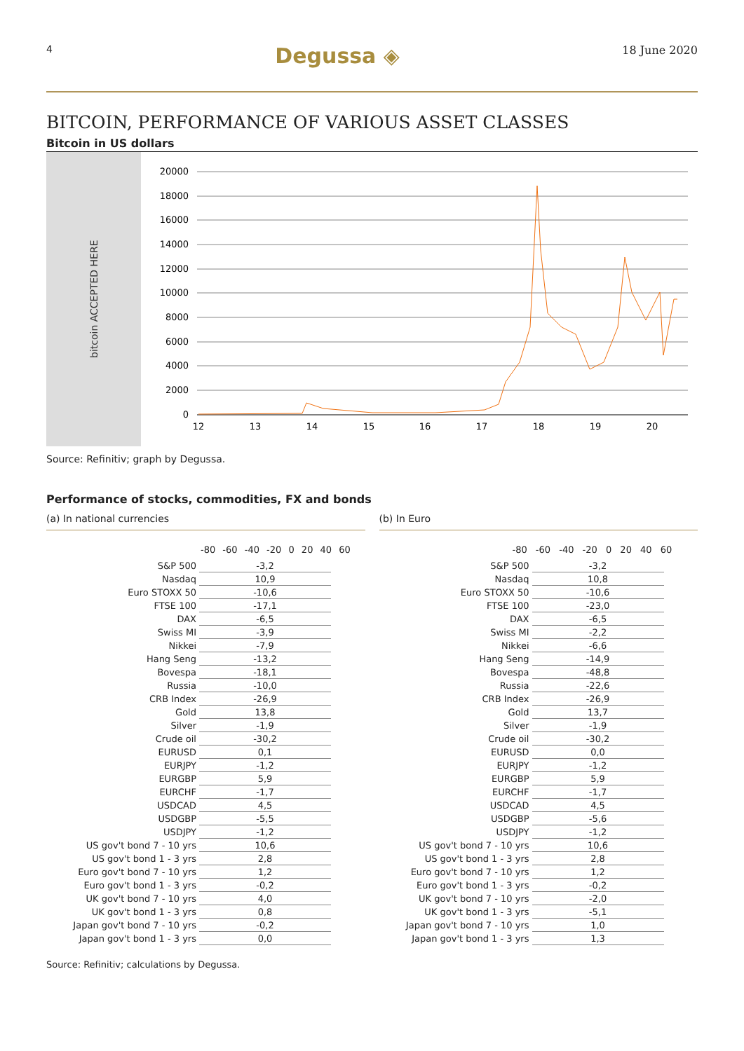4 Degussa ◈ 18 June 2020
BITCOIN, PERFORMANCE OF VARIOUS ASSET CLASSES
Bitcoin in US dollars
bitcoin ACCEPTED HERE
20000
18000
16000
14000
12000
10000
8000
6000
4000
2000
0
12
13
14
15
16
17
18
19
20
Source: Refinitiv; graph by Degussa.
Performance of stocks, commodities, FX and bonds
(a) In national currencies
-80 -60 -40 -20 0 20 40 60
| S&P 500 | -3,2 |
| Nasdaq | 10,9 |
| Euro STOXX 50 | -10,6 |
| FTSE 100 | -17,1 |
| DAX | -6,5 |
| Swiss MI | -3,9 |
| Nikkei | -7,9 |
| Hang Seng | -13,2 |
| Bovespa | -18,1 |
| Russia | -10,0 |
| CRB Index | -26,9 |
| Gold | 13,8 |
| Silver | -1,9 |
| Crude oil | -30,2 |
| EURUSD | 0,1 |
| EURJPY | -1,2 |
| EURGBP | 5,9 |
| EURCHF | -1,7 |
| USDCAD | 4,5 |
| USDGBP | -5,5 |
| USDJPY | -1,2 |
| US gov't bond 7 - 10 yrs | 10,6 |
| US gov't bond 1 - 3 yrs | 2,8 |
| Euro gov't bond 7 - 10 yrs | 1,2 |
| Euro gov't bond 1 - 3 yrs | -0,2 |
| UK gov't bond 7 - 10 yrs | 4,0 |
| UK gov't bond 1 - 3 yrs | 0,8 |
| Japan gov't bond 7 - 10 yrs | -0,2 |
| Japan gov't bond 1 - 3 yrs | 0,0 |
(b) In Euro
-80 -60 -40 -20 0 20 40 60
| S&P 500 | -3,2 |
| Nasdaq | 10,8 |
| Euro STOXX 50 | -10,6 |
| FTSE 100 | -23,0 |
| DAX | -6,5 |
| Swiss MI | -2,2 |
| Nikkei | -6,6 |
| Hang Seng | -14,9 |
| Bovespa | -48,8 |
| Russia | -22,6 |
| CRB Index | -26,9 |
| Gold | 13,7 |
| Silver | -1,9 |
| Crude oil | -30,2 |
| EURUSD | 0,0 |
| EURJPY | -1,2 |
| EURGBP | 5,9 |
| EURCHF | -1,7 |
| USDCAD | 4,5 |
| USDGBP | -5,6 |
| USDJPY | -1,2 |
| US gov't bond 7 - 10 yrs | 10,6 |
| US gov't bond 1 - 3 yrs | 2,8 |
| Euro gov't bond 7 - 10 yrs | 1,2 |
| Euro gov't bond 1 - 3 yrs | -0,2 |
| UK gov't bond 7 - 10 yrs | -2,0 |
| UK gov't bond 1 - 3 yrs | -5,1 |
| Japan gov't bond 7 - 10 yrs | 1,0 |
| Japan gov't bond 1 - 3 yrs | 1,3 |
Source: Refinitiv; calculations by Degussa.